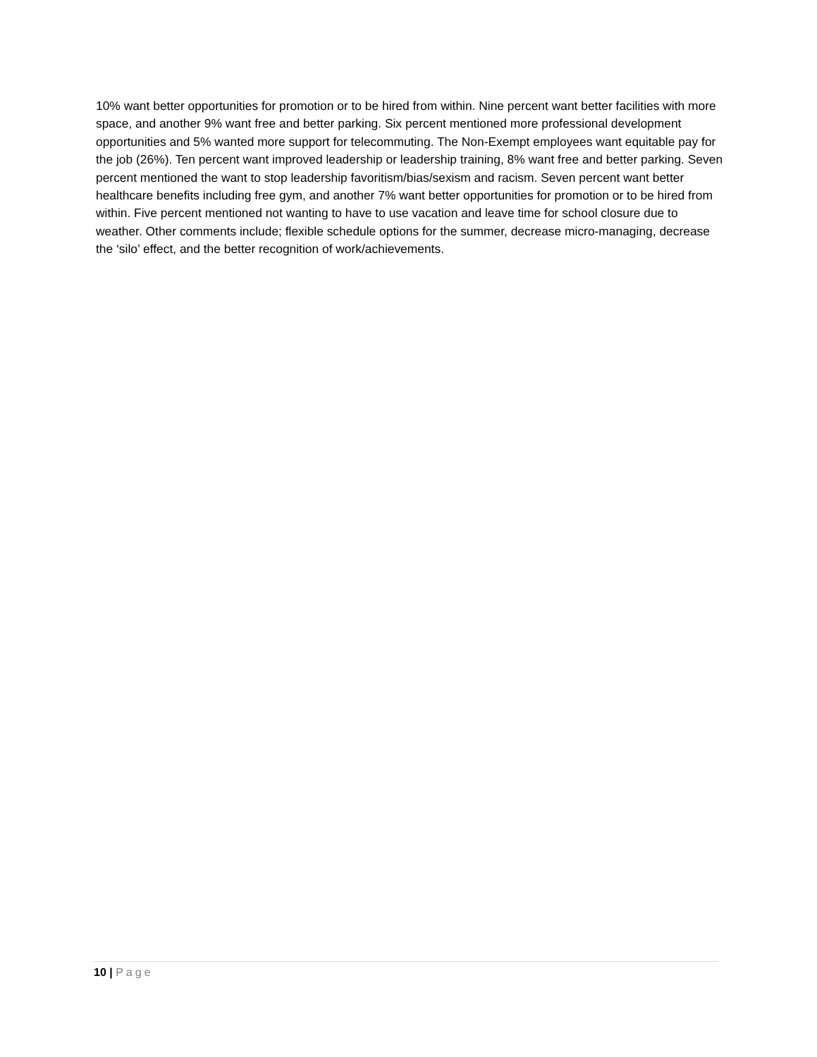10% want better opportunities for promotion or to be hired from within. Nine percent want better facilities with more space, and another 9% want free and better parking. Six percent mentioned more professional development opportunities and 5% wanted more support for telecommuting. The Non-Exempt employees want equitable pay for the job (26%). Ten percent want improved leadership or leadership training, 8% want free and better parking. Seven percent mentioned the want to stop leadership favoritism/bias/sexism and racism. Seven percent want better healthcare benefits including free gym, and another 7% want better opportunities for promotion or to be hired from within. Five percent mentioned not wanting to have to use vacation and leave time for school closure due to weather. Other comments include; flexible schedule options for the summer, decrease micro-managing, decrease the ‘silo’ effect, and the better recognition of work/achievements.
10 | Page